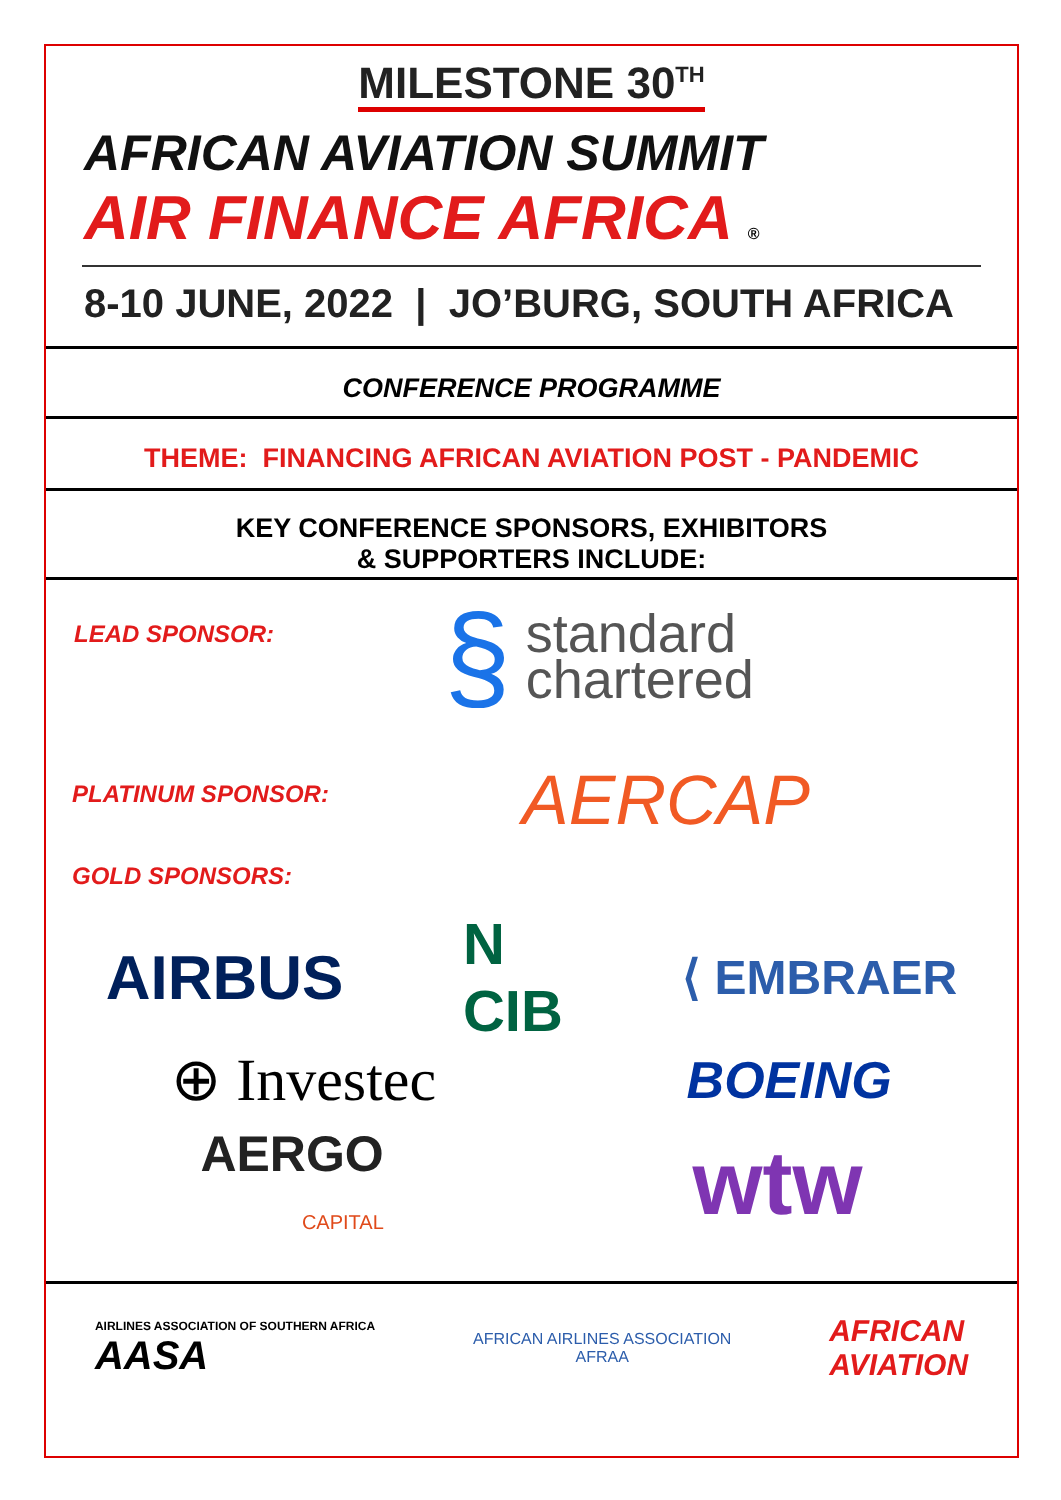MILESTONE 30<sup>TH</sup>
AFRICAN AVIATION SUMMIT
AIR FINANCE AFRICA ®
8-10 JUNE, 2022 | JO’BURG, SOUTH AFRICA
CONFERENCE PROGRAMME
THEME: FINANCING AFRICAN AVIATION POST - PANDEMIC
KEY CONFERENCE SPONSORS, EXHIBITORS
& SUPPORTERS INCLUDE:
LEAD SPONSOR:
§ standard
chartered
PLATINUM SPONSOR:
AERCAP
GOLD SPONSORS:
AIRBUS N
CIB ⟨ EMBRAER
⊕ Investec BOEING
AERGO
CAPITAL wtw
AIRLINES ASSOCIATION OF SOUTHERN AFRICA
AASA AFRICAN AIRLINES ASSOCIATION
AFRAA AFRICAN
AVIATION